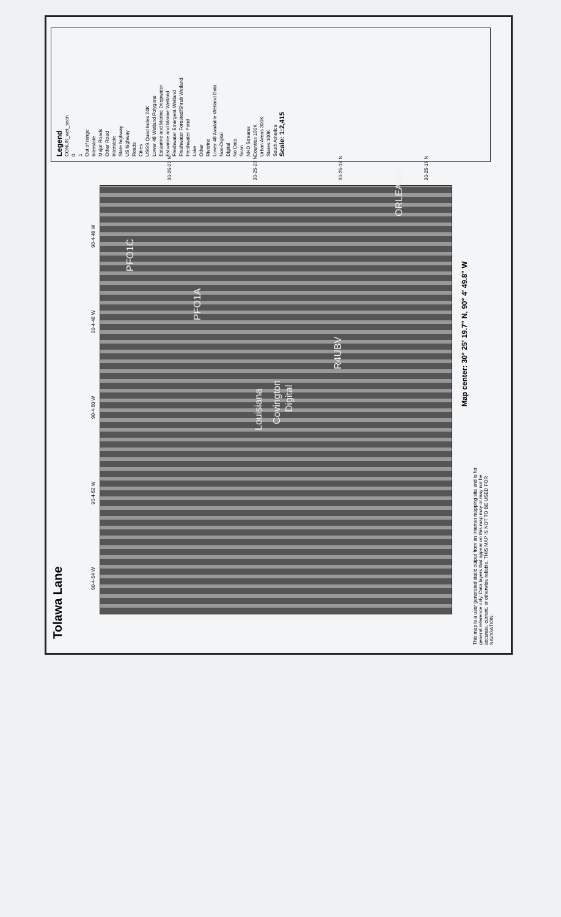Tolawa Lane
90-4-54 W 90-4-52 W 90-4-50 W 90-4-48 W 90-4-46 W
30-25-22 N
30-25-20 N
30-25-18 N
30-25-16 N
PFO1C
PFO1A
Louisiana
Covington
Digital
R4UBV
ORLEANS
This map is a user generated static output from an Internet mapping site and is for general reference only. Data layers that appear on this map may or may not be accurate, current, or otherwise reliable. THIS MAP IS NOT TO BE USED FOR NAVIGATION.
Map center: 30° 25' 19.7" N, 90° 4' 49.8" W
Legend
CONUS_wet_scan
0
1
Out of range
Interstate
Major Roads
Other Road
Interstate
State highway
US highway
Roads
Cities
USGS Quad Index 24K
Lower 48 Wetland Polygons
Estuarine and Marine Deepwater
Estuarine and Marine Wetland
Freshwater Emergent Wetland
Freshwater Forested/Shrub Wetland
Freshwater Pond
Lake
Other
Riverine
Lower 48 Available Wetland Data
Non-Digital
Digital
No Data
Scan
NHD Streams
Counties 100K
Urban Areas 300K
States 100K
South America
Scale: 1:2,415